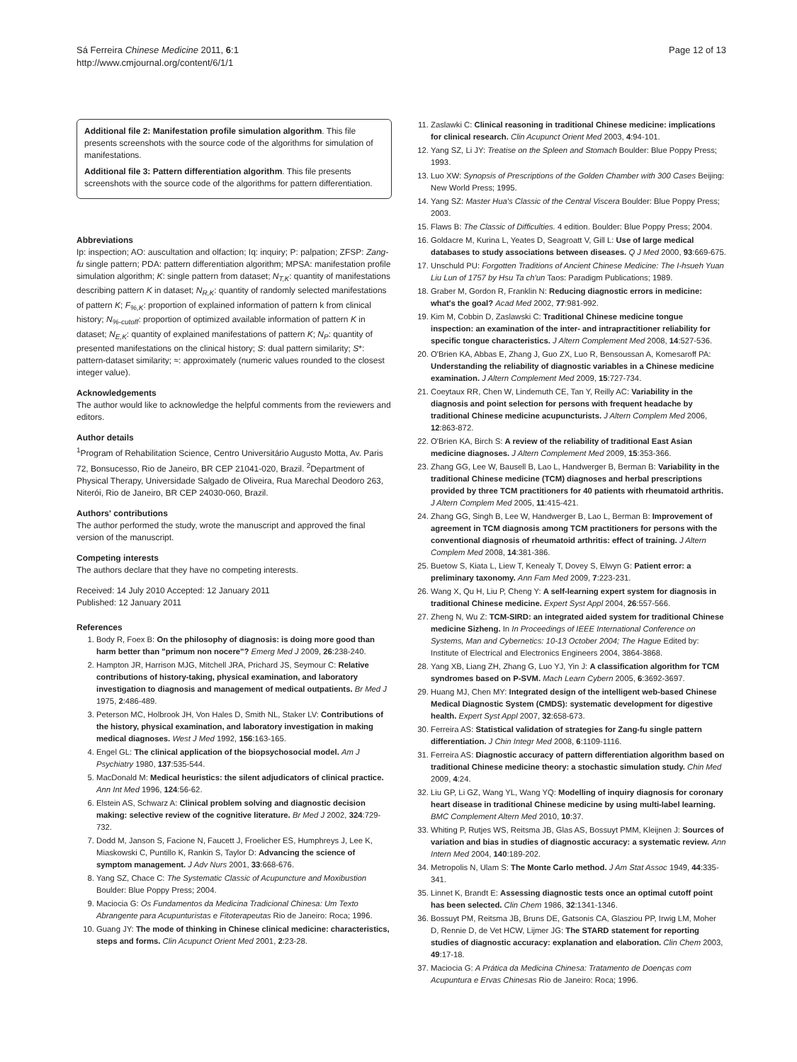Sá Ferreira Chinese Medicine 2011, 6:1
http://www.cmjournal.org/content/6/1/1
Page 12 of 13
Additional file 2: Manifestation profile simulation algorithm. This file presents screenshots with the source code of the algorithms for simulation of manifestations.
Additional file 3: Pattern differentiation algorithm. This file presents screenshots with the source code of the algorithms for pattern differentiation.
Abbreviations
Ip: inspection; AO: auscultation and olfaction; Iq: inquiry; P: palpation; ZFSP: Zang-fu single pattern; PDA: pattern differentiation algorithm; MPSA: manifestation profile simulation algorithm; K: single pattern from dataset; N<sub>T,K</sub>: quantity of manifestations describing pattern K in dataset; N<sub>R,K</sub>: quantity of randomly selected manifestations of pattern K; F<sub>%,K</sub>: proportion of explained information of pattern k from clinical history; N<sub>%-cutoff</sub>: proportion of optimized available information of pattern K in dataset; N<sub>E,K</sub>: quantity of explained manifestations of pattern K; N<sub>P</sub>: quantity of presented manifestations on the clinical history; S: dual pattern similarity; S*: pattern-dataset similarity; ≈: approximately (numeric values rounded to the closest integer value).
Acknowledgements
The author would like to acknowledge the helpful comments from the reviewers and editors.
Author details
<sup>1</sup> Program of Rehabilitation Science, Centro Universitário Augusto Motta, Av. Paris 72, Bonsucesso, Rio de Janeiro, BR CEP 21041-020, Brazil. <sup>2</sup>Department of Physical Therapy, Universidade Salgado de Oliveira, Rua Marechal Deodoro 263, Niterói, Rio de Janeiro, BR CEP 24030-060, Brazil.
Authors' contributions
The author performed the study, wrote the manuscript and approved the final version of the manuscript.
Competing interests
The authors declare that they have no competing interests.
Received: 14 July 2010 Accepted: 12 January 2011
Published: 12 January 2011
References
1. Body R, Foex B: On the philosophy of diagnosis: is doing more good than harm better than "primum non nocere"? Emerg Med J 2009, 26:238-240.
2. Hampton JR, Harrison MJG, Mitchell JRA, Prichard JS, Seymour C: Relative contributions of history-taking, physical examination, and laboratory investigation to diagnosis and management of medical outpatients. Br Med J 1975, 2:486-489.
3. Peterson MC, Holbrook JH, Von Hales D, Smith NL, Staker LV: Contributions of the history, physical examination, and laboratory investigation in making medical diagnoses. West J Med 1992, 156:163-165.
4. Engel GL: The clinical application of the biopsychosocial model. Am J Psychiatry 1980, 137:535-544.
5. MacDonald M: Medical heuristics: the silent adjudicators of clinical practice. Ann Int Med 1996, 124:56-62.
6. Elstein AS, Schwarz A: Clinical problem solving and diagnostic decision making: selective review of the cognitive literature. Br Med J 2002, 324:729-732.
7. Dodd M, Janson S, Facione N, Faucett J, Froelicher ES, Humphreys J, Lee K, Miaskowski C, Puntillo K, Rankin S, Taylor D: Advancing the science of symptom management. J Adv Nurs 2001, 33:668-676.
8. Yang SZ, Chace C: The Systematic Classic of Acupuncture and Moxibustion Boulder: Blue Poppy Press; 2004.
9. Maciocia G: Os Fundamentos da Medicina Tradicional Chinesa: Um Texto Abrangente para Acupunturistas e Fitoterapeutas Rio de Janeiro: Roca; 1996.
10. Guang JY: The mode of thinking in Chinese clinical medicine: characteristics, steps and forms. Clin Acupunct Orient Med 2001, 2:23-28.
11. Zaslawki C: Clinical reasoning in traditional Chinese medicine: implications for clinical research. Clin Acupunct Orient Med 2003, 4:94-101.
12. Yang SZ, Li JY: Treatise on the Spleen and Stomach Boulder: Blue Poppy Press; 1993.
13. Luo XW: Synopsis of Prescriptions of the Golden Chamber with 300 Cases Beijing: New World Press; 1995.
14. Yang SZ: Master Hua's Classic of the Central Viscera Boulder: Blue Poppy Press; 2003.
15. Flaws B: The Classic of Difficulties. 4 edition. Boulder: Blue Poppy Press; 2004.
16. Goldacre M, Kurina L, Yeates D, Seagroatt V, Gill L: Use of large medical databases to study associations between diseases. Q J Med 2000, 93:669-675.
17. Unschuld PU: Forgotten Traditions of Ancient Chinese Medicine: The I-hsueh Yuan Liu Lun of 1757 by Hsu Ta ch'un Taos: Paradigm Publications; 1989.
18. Graber M, Gordon R, Franklin N: Reducing diagnostic errors in medicine: what's the goal? Acad Med 2002, 77:981-992.
19. Kim M, Cobbin D, Zaslawski C: Traditional Chinese medicine tongue inspection: an examination of the inter- and intrapractitioner reliability for specific tongue characteristics. J Altern Complement Med 2008, 14:527-536.
20. O'Brien KA, Abbas E, Zhang J, Guo ZX, Luo R, Bensoussan A, Komesaroff PA: Understanding the reliability of diagnostic variables in a Chinese medicine examination. J Altern Complement Med 2009, 15:727-734.
21. Coeytaux RR, Chen W, Lindemuth CE, Tan Y, Reilly AC: Variability in the diagnosis and point selection for persons with frequent headache by traditional Chinese medicine acupuncturists. J Altern Complem Med 2006, 12:863-872.
22. O'Brien KA, Birch S: A review of the reliability of traditional East Asian medicine diagnoses. J Altern Complement Med 2009, 15:353-366.
23. Zhang GG, Lee W, Bausell B, Lao L, Handwerger B, Berman B: Variability in the traditional Chinese medicine (TCM) diagnoses and herbal prescriptions provided by three TCM practitioners for 40 patients with rheumatoid arthritis. J Altern Complem Med 2005, 11:415-421.
24. Zhang GG, Singh B, Lee W, Handwerger B, Lao L, Berman B: Improvement of agreement in TCM diagnosis among TCM practitioners for persons with the conventional diagnosis of rheumatoid arthritis: effect of training. J Altern Complem Med 2008, 14:381-386.
25. Buetow S, Kiata L, Liew T, Kenealy T, Dovey S, Elwyn G: Patient error: a preliminary taxonomy. Ann Fam Med 2009, 7:223-231.
26. Wang X, Qu H, Liu P, Cheng Y: A self-learning expert system for diagnosis in traditional Chinese medicine. Expert Syst Appl 2004, 26:557-566.
27. Zheng N, Wu Z: TCM-SIRD: an integrated aided system for traditional Chinese medicine Sizheng. In In Proceedings of IEEE International Conference on Systems, Man and Cybernetics: 10-13 October 2004; The Hague Edited by: Institute of Electrical and Electronics Engineers 2004, 3864-3868.
28. Yang XB, Liang ZH, Zhang G, Luo YJ, Yin J: A classification algorithm for TCM syndromes based on P-SVM. Mach Learn Cybern 2005, 6:3692-3697.
29. Huang MJ, Chen MY: Integrated design of the intelligent web-based Chinese Medical Diagnostic System (CMDS): systematic development for digestive health. Expert Syst Appl 2007, 32:658-673.
30. Ferreira AS: Statistical validation of strategies for Zang-fu single pattern differentiation. J Chin Integr Med 2008, 6:1109-1116.
31. Ferreira AS: Diagnostic accuracy of pattern differentiation algorithm based on traditional Chinese medicine theory: a stochastic simulation study. Chin Med 2009, 4:24.
32. Liu GP, Li GZ, Wang YL, Wang YQ: Modelling of inquiry diagnosis for coronary heart disease in traditional Chinese medicine by using multi-label learning. BMC Complement Altern Med 2010, 10:37.
33. Whiting P, Rutjes WS, Reitsma JB, Glas AS, Bossuyt PMM, Kleijnen J: Sources of variation and bias in studies of diagnostic accuracy: a systematic review. Ann Intern Med 2004, 140:189-202.
34. Metropolis N, Ulam S: The Monte Carlo method. J Am Stat Assoc 1949, 44:335-341.
35. Linnet K, Brandt E: Assessing diagnostic tests once an optimal cutoff point has been selected. Clin Chem 1986, 32:1341-1346.
36. Bossuyt PM, Reitsma JB, Bruns DE, Gatsonis CA, Glasziou PP, Irwig LM, Moher D, Rennie D, de Vet HCW, Lijmer JG: The STARD statement for reporting studies of diagnostic accuracy: explanation and elaboration. Clin Chem 2003, 49:17-18.
37. Maciocia G: A Prática da Medicina Chinesa: Tratamento de Doenças com Acupuntura e Ervas Chinesas Rio de Janeiro: Roca; 1996.